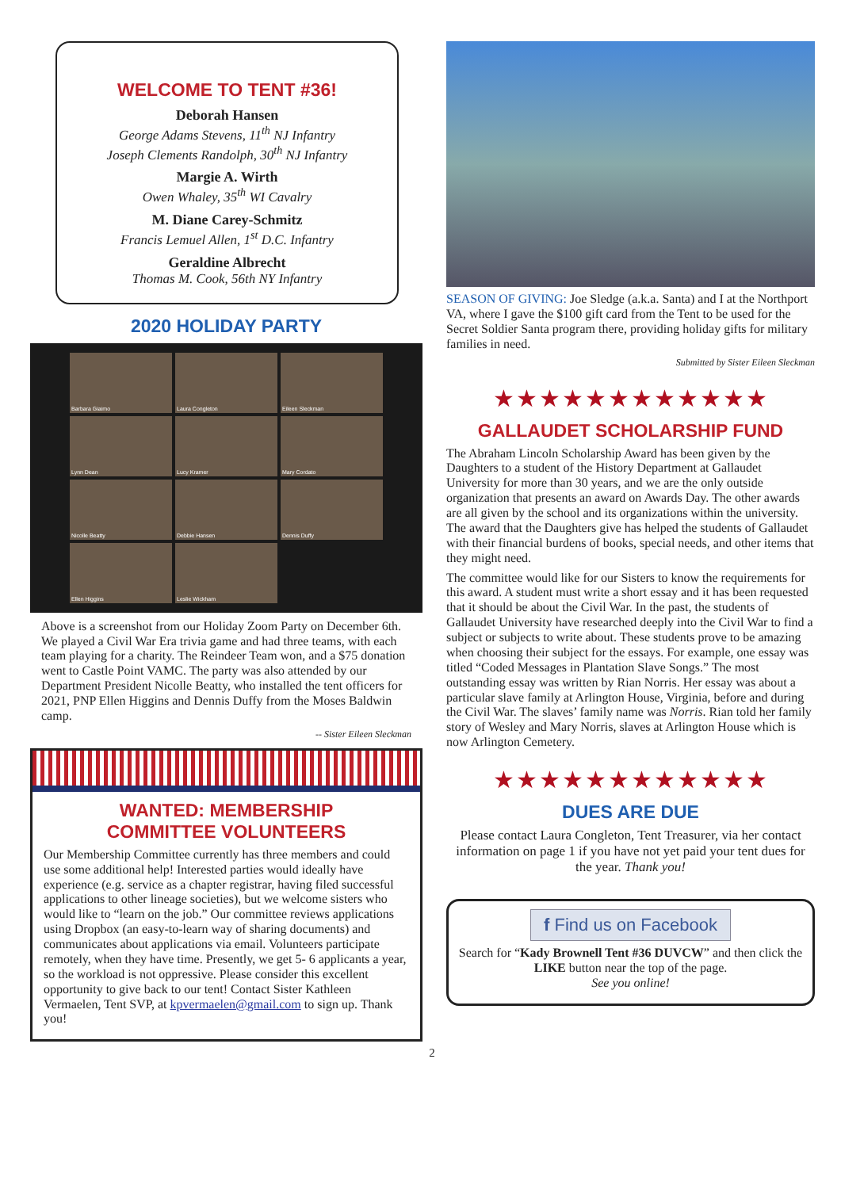WELCOME TO TENT #36!
Deborah Hansen
George Adams Stevens, 11<sup>th</sup> NJ Infantry
Joseph Clements Randolph, 30<sup>th</sup> NJ Infantry
Margie A. Wirth
Owen Whaley, 35<sup>th</sup> WI Cavalry
M. Diane Carey-Schmitz
Francis Lemuel Allen, 1<sup>st</sup> D.C. Infantry
Geraldine Albrecht
Thomas M. Cook, 56th NY Infantry
2020 HOLIDAY PARTY
Barbara Giaimo
Laura Congleton
Eileen Sleckman
Lynn Dean
Lucy Kramer
Mary Cordato
Nicolle Beatty
Debbie Hansen
Dennis Duffy
Ellen Higgins
Leslie Wickham
Above is a screenshot from our Holiday Zoom Party on December 6th. We played a Civil War Era trivia game and had three teams, with each team playing for a charity. The Reindeer Team won, and a $75 donation went to Castle Point VAMC. The party was also attended by our Department President Nicolle Beatty, who installed the tent officers for 2021, PNP Ellen Higgins and Dennis Duffy from the Moses Baldwin camp.
-- Sister Eileen Sleckman
WANTED: MEMBERSHIP
COMMITTEE VOLUNTEERS
Our Membership Committee currently has three members and could use some additional help! Interested parties would ideally have experience (e.g. service as a chapter registrar, having filed successful applications to other lineage societies), but we welcome sisters who would like to “learn on the job.” Our committee reviews applications using Dropbox (an easy-to-learn way of sharing documents) and communicates about applications via email. Volunteers participate remotely, when they have time. Presently, we get 5- 6 applicants a year, so the workload is not oppressive. Please consider this excellent opportunity to give back to our tent! Contact Sister Kathleen Vermaelen, Tent SVP, at kpvermaelen@gmail.com to sign up. Thank you!
SEASON OF GIVING: Joe Sledge (a.k.a. Santa) and I at the Northport VA, where I gave the $100 gift card from the Tent to be used for the Secret Soldier Santa program there, providing holiday gifts for military families in need.
Submitted by Sister Eileen Sleckman
★★★★★★★★★★★★
GALLAUDET SCHOLARSHIP FUND
The Abraham Lincoln Scholarship Award has been given by the Daughters to a student of the History Department at Gallaudet University for more than 30 years, and we are the only outside organization that presents an award on Awards Day. The other awards are all given by the school and its organizations within the university. The award that the Daughters give has helped the students of Gallaudet with their financial burdens of books, special needs, and other items that they might need.
The committee would like for our Sisters to know the requirements for this award. A student must write a short essay and it has been requested that it should be about the Civil War. In the past, the students of Gallaudet University have researched deeply into the Civil War to find a subject or subjects to write about. These students prove to be amazing when choosing their subject for the essays. For example, one essay was titled “Coded Messages in Plantation Slave Songs.” The most outstanding essay was written by Rian Norris. Her essay was about a particular slave family at Arlington House, Virginia, before and during the Civil War. The slaves’ family name was Norris. Rian told her family story of Wesley and Mary Norris, slaves at Arlington House which is now Arlington Cemetery.
★★★★★★★★★★★★
DUES ARE DUE
Please contact Laura Congleton, Tent Treasurer, via her contact information on page 1 if you have not yet paid your tent dues for the year. Thank you!
f Find us on Facebook
Search for “Kady Brownell Tent #36 DUVCW” and then click the LIKE button near the top of the page.
See you online!
2